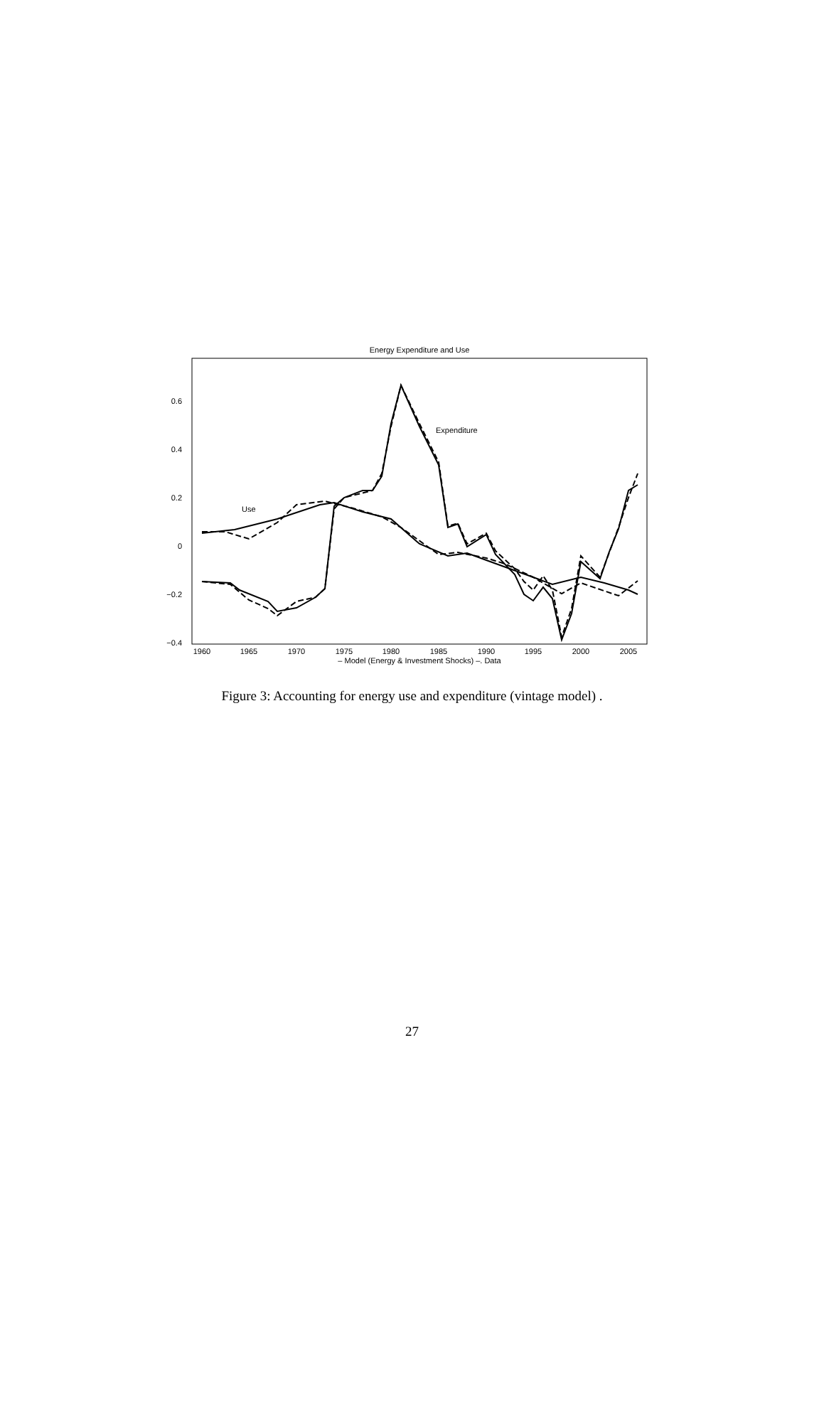Energy Expenditure and Use
0.6
0.4
0.2
0
−0.2
−0.4
1960
1965
1970
1975
1980
1985
1990
1995
2000
2005
– Model (Energy & Investment Shocks) –. Data
Use
Expenditure
Figure 3: Accounting for energy use and expenditure (vintage model) .
27